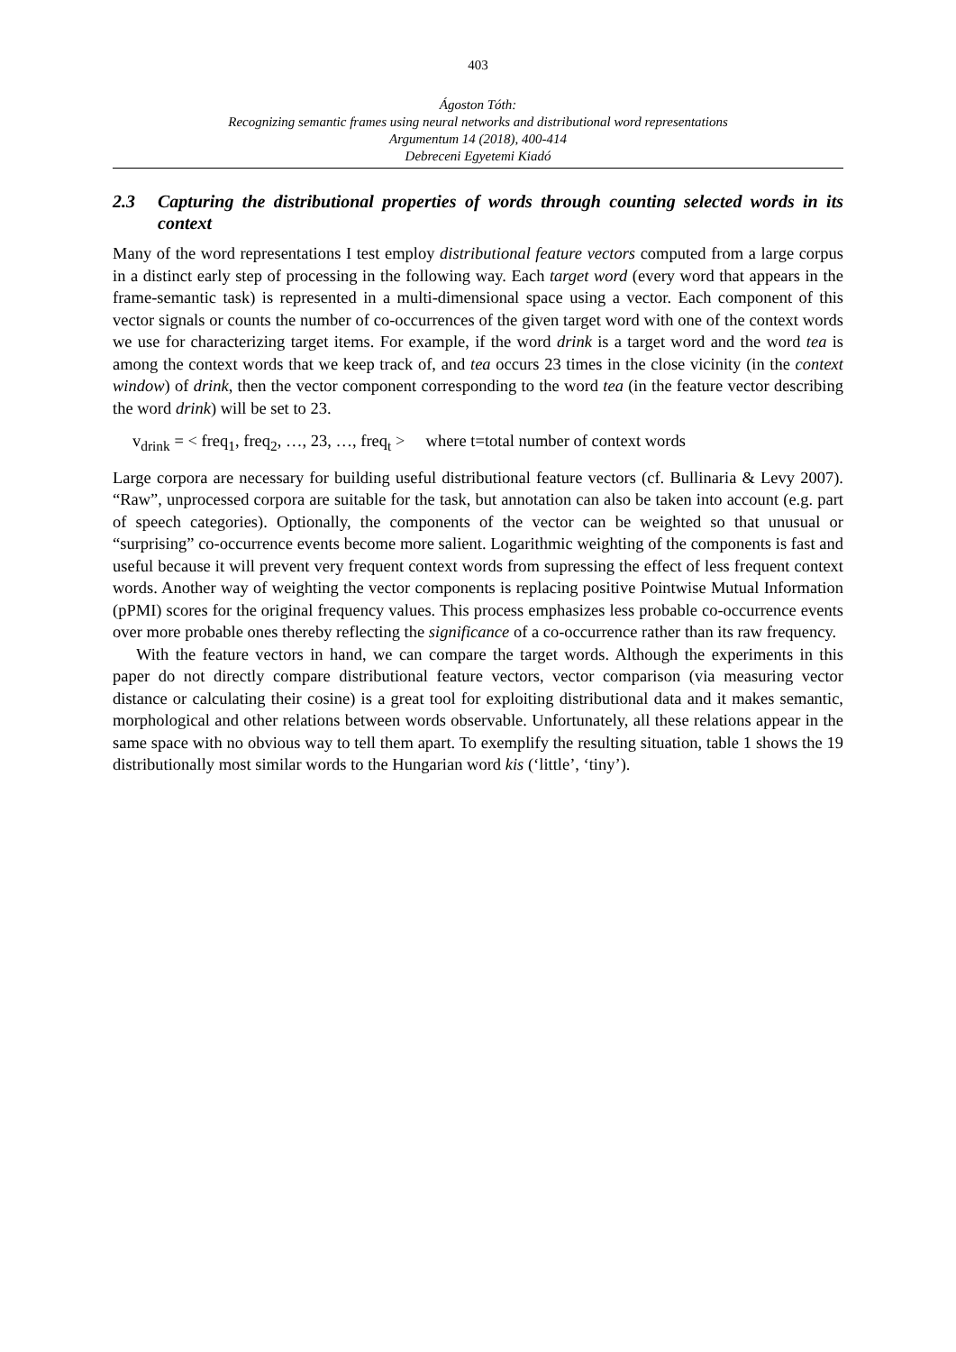403
Ágoston Tóth:
Recognizing semantic frames using neural networks and distributional word representations
Argumentum 14 (2018), 400-414
Debreceni Egyetemi Kiadó
2.3 Capturing the distributional properties of words through counting selected words in its context
Many of the word representations I test employ distributional feature vectors computed from a large corpus in a distinct early step of processing in the following way. Each target word (every word that appears in the frame-semantic task) is represented in a multi-dimensional space using a vector. Each component of this vector signals or counts the number of co-occurrences of the given target word with one of the context words we use for characterizing target items. For example, if the word drink is a target word and the word tea is among the context words that we keep track of, and tea occurs 23 times in the close vicinity (in the context window) of drink, then the vector component corresponding to the word tea (in the feature vector describing the word drink) will be set to 23.
v<sub>drink</sub> = < freq<sub>1</sub>, freq<sub>2</sub>, …, 23, …, freq<sub>t</sub> > where t=total number of context words
Large corpora are necessary for building useful distributional feature vectors (cf. Bullinaria & Levy 2007). “Raw”, unprocessed corpora are suitable for the task, but annotation can also be taken into account (e.g. part of speech categories). Optionally, the components of the vector can be weighted so that unusual or “surprising” co-occurrence events become more salient. Logarithmic weighting of the components is fast and useful because it will prevent very frequent context words from supressing the effect of less frequent context words. Another way of weighting the vector components is replacing positive Pointwise Mutual Information (pPMI) scores for the original frequency values. This process emphasizes less probable co-occurrence events over more probable ones thereby reflecting the significance of a co-occurrence rather than its raw frequency.
With the feature vectors in hand, we can compare the target words. Although the experiments in this paper do not directly compare distributional feature vectors, vector comparison (via measuring vector distance or calculating their cosine) is a great tool for exploiting distributional data and it makes semantic, morphological and other relations between words observable. Unfortunately, all these relations appear in the same space with no obvious way to tell them apart. To exemplify the resulting situation, table 1 shows the 19 distributionally most similar words to the Hungarian word kis (‘little’, ‘tiny’).